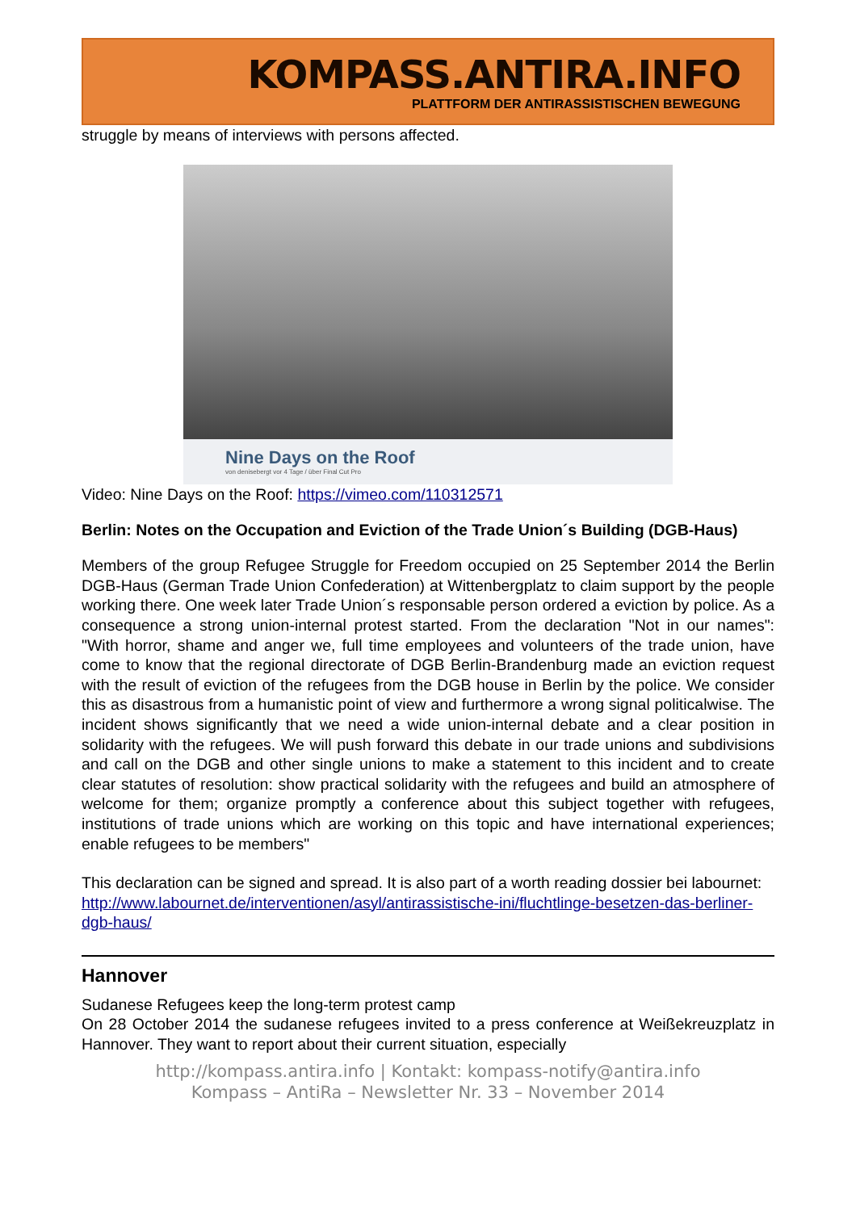KOMPASS.ANTIRA.INFO
PLATTFORM DER ANTIRASSISTISCHEN BEWEGUNG
struggle by means of interviews with persons affected.
Nine Days on the Roof
von denisebergt vor 4 Tage / über Final Cut Pro
Video: Nine Days on the Roof: https://vimeo.com/110312571
Berlin: Notes on the Occupation and Eviction of the Trade Union´s Building (DGB-Haus)
Members of the group Refugee Struggle for Freedom occupied on 25 September 2014 the Berlin DGB-Haus (German Trade Union Confederation) at Wittenbergplatz to claim support by the people working there. One week later Trade Union´s responsable person ordered a eviction by police. As a consequence a strong union-internal protest started. From the declaration "Not in our names": "With horror, shame and anger we, full time employees and volunteers of the trade union, have come to know that the regional directorate of DGB Berlin-Brandenburg made an eviction request with the result of eviction of the refugees from the DGB house in Berlin by the police. We consider this as disastrous from a humanistic point of view and furthermore a wrong signal politicalwise. The incident shows significantly that we need a wide union-internal debate and a clear position in solidarity with the refugees. We will push forward this debate in our trade unions and subdivisions and call on the DGB and other single unions to make a statement to this incident and to create clear statutes of resolution: show practical solidarity with the refugees and build an atmosphere of welcome for them; organize promptly a conference about this subject together with refugees, institutions of trade unions which are working on this topic and have international experiences; enable refugees to be members"
This declaration can be signed and spread. It is also part of a worth reading dossier bei labournet:
http://www.labournet.de/interventionen/asyl/antirassistische-ini/fluchtlinge-besetzen-das-berliner-dgb-haus/
Hannover
Sudanese Refugees keep the long-term protest camp
On 28 October 2014 the sudanese refugees invited to a press conference at Weißekreuzplatz in Hannover. They want to report about their current situation, especially
http://kompass.antira.info | Kontakt: kompass-notify@antira.info
Kompass – AntiRa – Newsletter Nr. 33 – November 2014